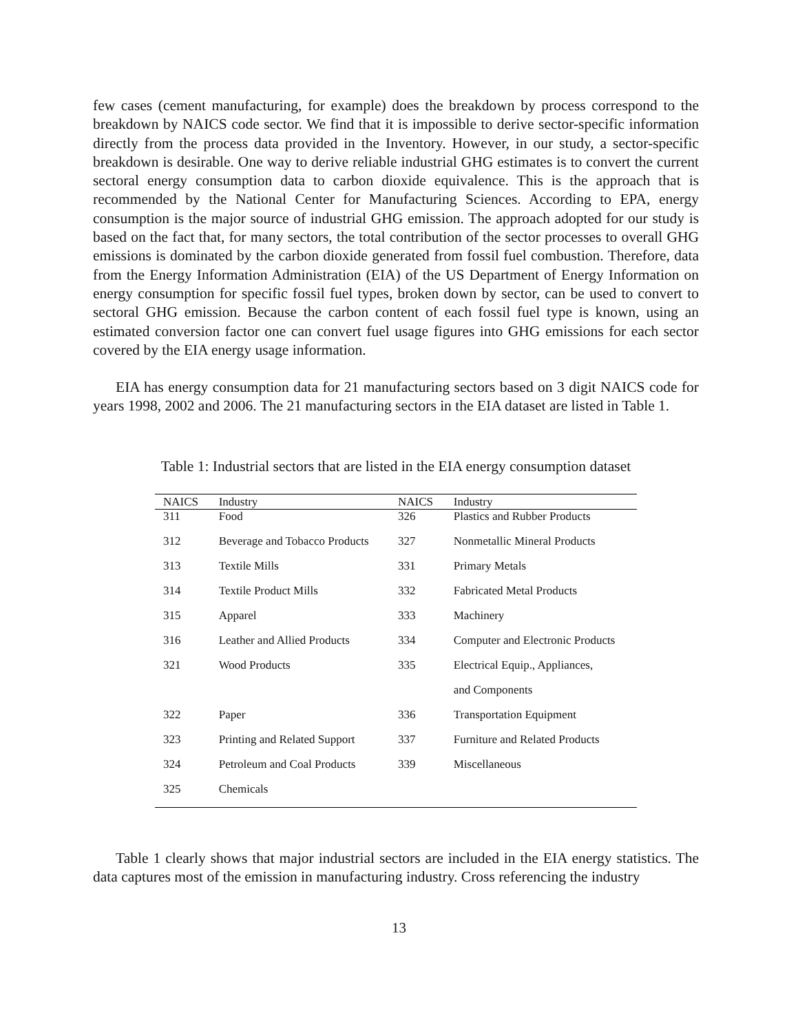few cases (cement manufacturing, for example) does the breakdown by process correspond to the breakdown by NAICS code sector. We find that it is impossible to derive sector-specific information directly from the process data provided in the Inventory. However, in our study, a sector-specific breakdown is desirable. One way to derive reliable industrial GHG estimates is to convert the current sectoral energy consumption data to carbon dioxide equivalence. This is the approach that is recommended by the National Center for Manufacturing Sciences. According to EPA, energy consumption is the major source of industrial GHG emission. The approach adopted for our study is based on the fact that, for many sectors, the total contribution of the sector processes to overall GHG emissions is dominated by the carbon dioxide generated from fossil fuel combustion. Therefore, data from the Energy Information Administration (EIA) of the US Department of Energy Information on energy consumption for specific fossil fuel types, broken down by sector, can be used to convert to sectoral GHG emission. Because the carbon content of each fossil fuel type is known, using an estimated conversion factor one can convert fuel usage figures into GHG emissions for each sector covered by the EIA energy usage information.
EIA has energy consumption data for 21 manufacturing sectors based on 3 digit NAICS code for years 1998, 2002 and 2006. The 21 manufacturing sectors in the EIA dataset are listed in Table 1.
Table 1: Industrial sectors that are listed in the EIA energy consumption dataset
| NAICS | Industry | NAICS | Industry |
| --- | --- | --- | --- |
| 311 | Food | 326 | Plastics and Rubber Products |
| 312 | Beverage and Tobacco Products | 327 | Nonmetallic Mineral Products |
| 313 | Textile Mills | 331 | Primary Metals |
| 314 | Textile Product Mills | 332 | Fabricated Metal Products |
| 315 | Apparel | 333 | Machinery |
| 316 | Leather and Allied Products | 334 | Computer and Electronic Products |
| 321 | Wood Products | 335 | Electrical Equip., Appliances, |
| | | | and Components |
| 322 | Paper | 336 | Transportation Equipment |
| 323 | Printing and Related Support | 337 | Furniture and Related Products |
| 324 | Petroleum and Coal Products | 339 | Miscellaneous |
| 325 | Chemicals | | |
Table 1 clearly shows that major industrial sectors are included in the EIA energy statistics. The data captures most of the emission in manufacturing industry. Cross referencing the industry
13